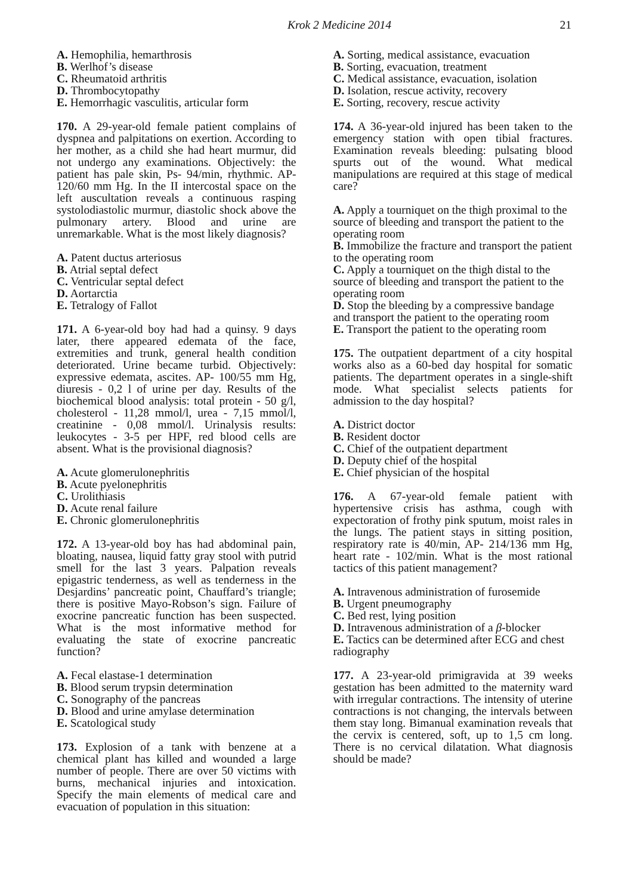Krok 2 Medicine 2014
21
A. Hemophilia, hemarthrosis
B. Werlhof’s disease
C. Rheumatoid arthritis
D. Thrombocytopathy
E. Hemorrhagic vasculitis, articular form
170. A 29-year-old female patient complains of dyspnea and palpitations on exertion. According to her mother, as a child she had heart murmur, did not undergo any examinations. Objectively: the patient has pale skin, Ps- 94/min, rhythmic. AP- 120/60 mm Hg. In the II intercostal space on the left auscultation reveals a continuous rasping systolodiastolic murmur, diastolic shock above the pulmonary artery. Blood and urine are unremarkable. What is the most likely diagnosis?
A. Patent ductus arteriosus
B. Atrial septal defect
C. Ventricular septal defect
D. Aortarctia
E. Tetralogy of Fallot
171. A 6-year-old boy had had a quinsy. 9 days later, there appeared edemata of the face, extremities and trunk, general health condition deteriorated. Urine became turbid. Objectively: expressive edemata, ascites. AP- 100/55 mm Hg, diuresis - 0,2 l of urine per day. Results of the biochemical blood analysis: total protein - 50 g/l, cholesterol - 11,28 mmol/l, urea - 7,15 mmol/l, creatinine - 0,08 mmol/l. Urinalysis results: leukocytes - 3-5 per HPF, red blood cells are absent. What is the provisional diagnosis?
A. Acute glomerulonephritis
B. Acute pyelonephritis
C. Urolithiasis
D. Acute renal failure
E. Chronic glomerulonephritis
172. A 13-year-old boy has had abdominal pain, bloating, nausea, liquid fatty gray stool with putrid smell for the last 3 years. Palpation reveals epigastric tenderness, as well as tenderness in the Desjardins’ pancreatic point, Chauffard’s triangle; there is positive Mayo-Robson’s sign. Failure of exocrine pancreatic function has been suspected. What is the most informative method for evaluating the state of exocrine pancreatic function?
A. Fecal elastase-1 determination
B. Blood serum trypsin determination
C. Sonography of the pancreas
D. Blood and urine amylase determination
E. Scatological study
173. Explosion of a tank with benzene at a chemical plant has killed and wounded a large number of people. There are over 50 victims with burns, mechanical injuries and intoxication. Specify the main elements of medical care and evacuation of population in this situation:
A. Sorting, medical assistance, evacuation
B. Sorting, evacuation, treatment
C. Medical assistance, evacuation, isolation
D. Isolation, rescue activity, recovery
E. Sorting, recovery, rescue activity
174. A 36-year-old injured has been taken to the emergency station with open tibial fractures. Examination reveals bleeding: pulsating blood spurts out of the wound. What medical manipulations are required at this stage of medical care?
A. Apply a tourniquet on the thigh proximal to the source of bleeding and transport the patient to the operating room
B. Immobilize the fracture and transport the patient to the operating room
C. Apply a tourniquet on the thigh distal to the source of bleeding and transport the patient to the operating room
D. Stop the bleeding by a compressive bandage and transport the patient to the operating room
E. Transport the patient to the operating room
175. The outpatient department of a city hospital works also as a 60-bed day hospital for somatic patients. The department operates in a single-shift mode. What specialist selects patients for admission to the day hospital?
A. District doctor
B. Resident doctor
C. Chief of the outpatient department
D. Deputy chief of the hospital
E. Chief physician of the hospital
176. A 67-year-old female patient with hypertensive crisis has asthma, cough with expectoration of frothy pink sputum, moist rales in the lungs. The patient stays in sitting position, respiratory rate is 40/min, AP- 214/136 mm Hg, heart rate - 102/min. What is the most rational tactics of this patient management?
A. Intravenous administration of furosemide
B. Urgent pneumography
C. Bed rest, lying position
D. Intravenous administration of a β-blocker
E. Tactics can be determined after ECG and chest radiography
177. A 23-year-old primigravida at 39 weeks gestation has been admitted to the maternity ward with irregular contractions. The intensity of uterine contractions is not changing, the intervals between them stay long. Bimanual examination reveals that the cervix is centered, soft, up to 1,5 cm long. There is no cervical dilatation. What diagnosis should be made?